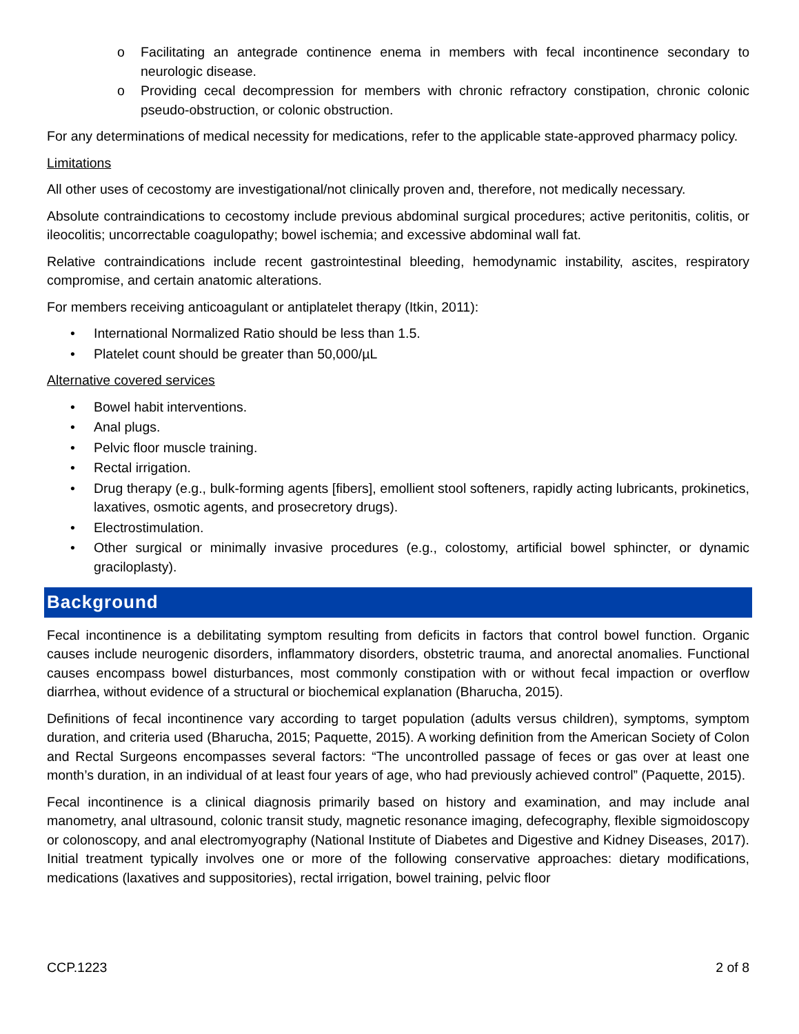o Facilitating an antegrade continence enema in members with fecal incontinence secondary to neurologic disease.
o Providing cecal decompression for members with chronic refractory constipation, chronic colonic pseudo-obstruction, or colonic obstruction.
For any determinations of medical necessity for medications, refer to the applicable state-approved pharmacy policy.
Limitations
All other uses of cecostomy are investigational/not clinically proven and, therefore, not medically necessary.
Absolute contraindications to cecostomy include previous abdominal surgical procedures; active peritonitis, colitis, or ileocolitis; uncorrectable coagulopathy; bowel ischemia; and excessive abdominal wall fat.
Relative contraindications include recent gastrointestinal bleeding, hemodynamic instability, ascites, respiratory compromise, and certain anatomic alterations.
For members receiving anticoagulant or antiplatelet therapy (Itkin, 2011):
• International Normalized Ratio should be less than 1.5.
• Platelet count should be greater than 50,000/µL
Alternative covered services
• Bowel habit interventions.
• Anal plugs.
• Pelvic floor muscle training.
• Rectal irrigation.
• Drug therapy (e.g., bulk-forming agents [fibers], emollient stool softeners, rapidly acting lubricants, prokinetics, laxatives, osmotic agents, and prosecretory drugs).
• Electrostimulation.
• Other surgical or minimally invasive procedures (e.g., colostomy, artificial bowel sphincter, or dynamic graciloplasty).
Background
Fecal incontinence is a debilitating symptom resulting from deficits in factors that control bowel function. Organic causes include neurogenic disorders, inflammatory disorders, obstetric trauma, and anorectal anomalies. Functional causes encompass bowel disturbances, most commonly constipation with or without fecal impaction or overflow diarrhea, without evidence of a structural or biochemical explanation (Bharucha, 2015).
Definitions of fecal incontinence vary according to target population (adults versus children), symptoms, symptom duration, and criteria used (Bharucha, 2015; Paquette, 2015). A working definition from the American Society of Colon and Rectal Surgeons encompasses several factors: “The uncontrolled passage of feces or gas over at least one month’s duration, in an individual of at least four years of age, who had previously achieved control” (Paquette, 2015).
Fecal incontinence is a clinical diagnosis primarily based on history and examination, and may include anal manometry, anal ultrasound, colonic transit study, magnetic resonance imaging, defecography, flexible sigmoidoscopy or colonoscopy, and anal electromyography (National Institute of Diabetes and Digestive and Kidney Diseases, 2017). Initial treatment typically involves one or more of the following conservative approaches: dietary modifications, medications (laxatives and suppositories), rectal irrigation, bowel training, pelvic floor
CCP.1223 2 of 8